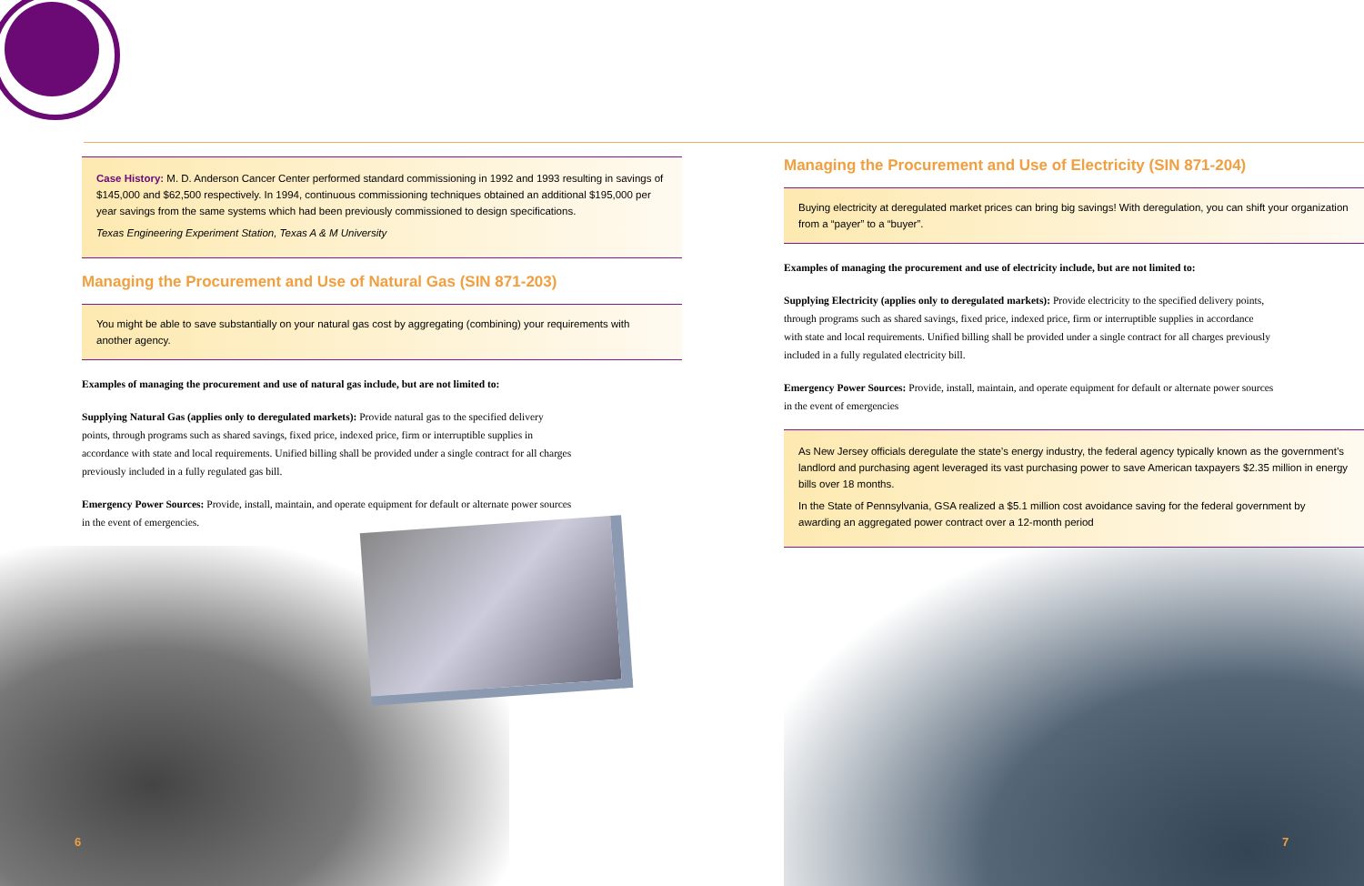Case History: M. D. Anderson Cancer Center performed standard commissioning in 1992 and 1993 resulting in savings of $145,000 and $62,500 respectively. In 1994, continuous commissioning techniques obtained an additional $195,000 per year savings from the same systems which had been previously commissioned to design specifications.
Texas Engineering Experiment Station, Texas A & M University
Managing the Procurement and Use of Natural Gas (SIN 871-203)
You might be able to save substantially on your natural gas cost by aggregating (combining) your requirements with another agency.
Examples of managing the procurement and use of natural gas include, but are not limited to:
Supplying Natural Gas (applies only to deregulated markets): Provide natural gas to the specified delivery points, through programs such as shared savings, fixed price, indexed price, firm or interruptible supplies in accordance with state and local requirements. Unified billing shall be provided under a single contract for all charges previously included in a fully regulated gas bill.
Emergency Power Sources: Provide, install, maintain, and operate equipment for default or alternate power sources in the event of emergencies.
Managing the Procurement and Use of Electricity (SIN 871-204)
Buying electricity at deregulated market prices can bring big savings! With deregulation, you can shift your organization from a “payer” to a “buyer”.
Examples of managing the procurement and use of electricity include, but are not limited to:
Supplying Electricity (applies only to deregulated markets): Provide electricity to the specified delivery points, through programs such as shared savings, fixed price, indexed price, firm or interruptible supplies in accordance with state and local requirements. Unified billing shall be provided under a single contract for all charges previously included in a fully regulated electricity bill.
Emergency Power Sources: Provide, install, maintain, and operate equipment for default or alternate power sources in the event of emergencies
As New Jersey officials deregulate the state’s energy industry, the federal agency typically known as the government’s landlord and purchasing agent leveraged its vast purchasing power to save American taxpayers $2.35 million in energy bills over 18 months.
In the State of Pennsylvania, GSA realized a $5.1 million cost avoidance saving for the federal government by awarding an aggregated power contract over a 12-month period
6 7